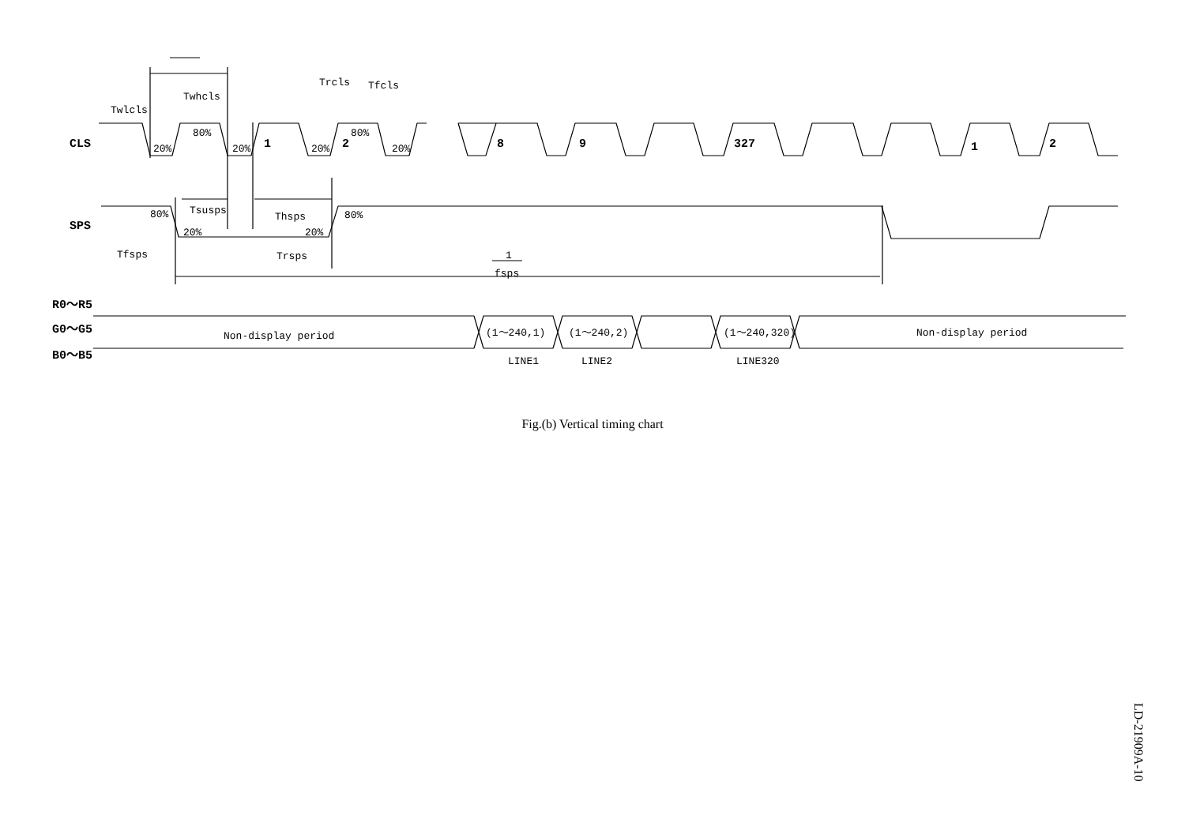CLS
SPS
R0～R5
G0～G5
B0～B5
1
2
8
9
327
1
2
Twlcls
Twhcls
Trcls
Tfcls
20%
80%
20%
20%
80%
20%
80%
20%
Tsusps
Thsps
20%
80%
Tfsps
Trsps
1
fsps
Non-display period
(1～240,1)
(1～240,2)
(1～240,320)
Non-display period
LINE1
LINE2
LINE320
Fig.(b) Vertical timing chart
LD-21909A-10